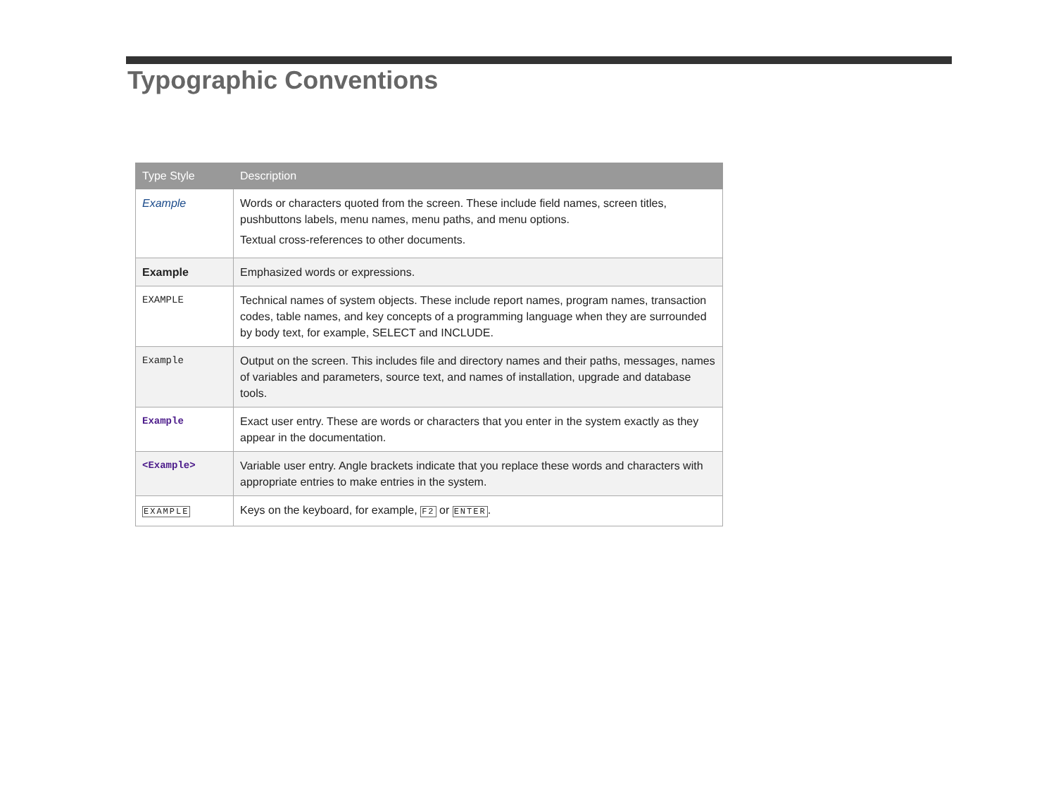Typographic Conventions
| Type Style | Description |
| --- | --- |
| Example | Words or characters quoted from the screen. These include field names, screen titles, pushbuttons labels, menu names, menu paths, and menu options. Textual cross-references to other documents. |
| Example | Emphasized words or expressions. |
| EXAMPLE | Technical names of system objects. These include report names, program names, transaction codes, table names, and key concepts of a programming language when they are surrounded by body text, for example, SELECT and INCLUDE. |
| Example | Output on the screen. This includes file and directory names and their paths, messages, names of variables and parameters, source text, and names of installation, upgrade and database tools. |
| Example | Exact user entry. These are words or characters that you enter in the system exactly as they appear in the documentation. |
| <Example> | Variable user entry. Angle brackets indicate that you replace these words and characters with appropriate entries to make entries in the system. |
| EXAMPLE | Keys on the keyboard, for example, F2 or ENTER . |